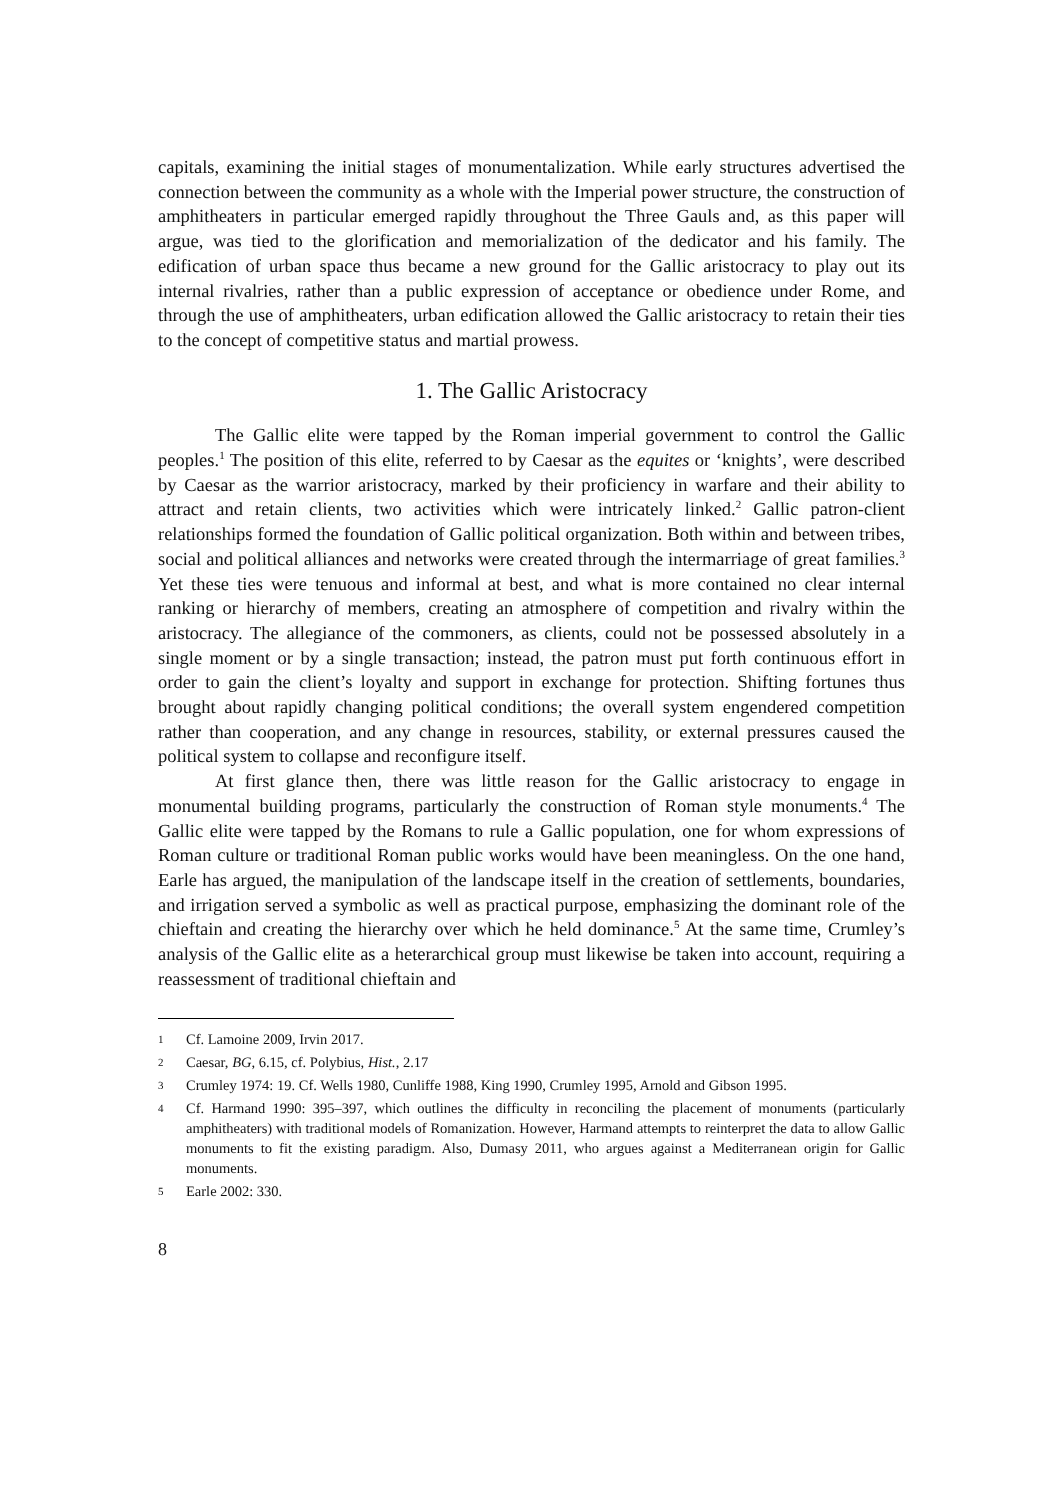capitals, examining the initial stages of monumentalization. While early structures advertised the connection between the community as a whole with the Imperial power structure, the construction of amphitheaters in particular emerged rapidly throughout the Three Gauls and, as this paper will argue, was tied to the glorification and memorialization of the dedicator and his family. The edification of urban space thus became a new ground for the Gallic aristocracy to play out its internal rivalries, rather than a public expression of acceptance or obedience under Rome, and through the use of amphitheaters, urban edification allowed the Gallic aristocracy to retain their ties to the concept of competitive status and martial prowess.
1. The Gallic Aristocracy
The Gallic elite were tapped by the Roman imperial government to control the Gallic peoples.<sup>1</sup> The position of this elite, referred to by Caesar as the equites or ‘knights’, were described by Caesar as the warrior aristocracy, marked by their proficiency in warfare and their ability to attract and retain clients, two activities which were intricately linked.<sup>2</sup> Gallic patron-client relationships formed the foundation of Gallic political organization. Both within and between tribes, social and political alliances and networks were created through the intermarriage of great families.<sup>3</sup> Yet these ties were tenuous and informal at best, and what is more contained no clear internal ranking or hierarchy of members, creating an atmosphere of competition and rivalry within the aristocracy. The allegiance of the commoners, as clients, could not be possessed absolutely in a single moment or by a single transaction; instead, the patron must put forth continuous effort in order to gain the client’s loyalty and support in exchange for protection. Shifting fortunes thus brought about rapidly changing political conditions; the overall system engendered competition rather than cooperation, and any change in resources, stability, or external pressures caused the political system to collapse and reconfigure itself.
At first glance then, there was little reason for the Gallic aristocracy to engage in monumental building programs, particularly the construction of Roman style monuments.<sup>4</sup> The Gallic elite were tapped by the Romans to rule a Gallic population, one for whom expressions of Roman culture or traditional Roman public works would have been meaningless. On the one hand, Earle has argued, the manipulation of the landscape itself in the creation of settlements, boundaries, and irrigation served a symbolic as well as practical purpose, emphasizing the dominant role of the chieftain and creating the hierarchy over which he held dominance.<sup>5</sup> At the same time, Crumley’s analysis of the Gallic elite as a heterarchical group must likewise be taken into account, requiring a reassessment of traditional chieftain and
1 Cf. Lamoine 2009, Irvin 2017.
2 Caesar, BG, 6.15, cf. Polybius, Hist., 2.17
3 Crumley 1974: 19. Cf. Wells 1980, Cunliffe 1988, King 1990, Crumley 1995, Arnold and Gibson 1995.
4 Cf. Harmand 1990: 395–397, which outlines the difficulty in reconciling the placement of monuments (particularly amphitheaters) with traditional models of Romanization. However, Harmand attempts to reinterpret the data to allow Gallic monuments to fit the existing paradigm. Also, Dumasy 2011, who argues against a Mediterranean origin for Gallic monuments.
5 Earle 2002: 330.
8